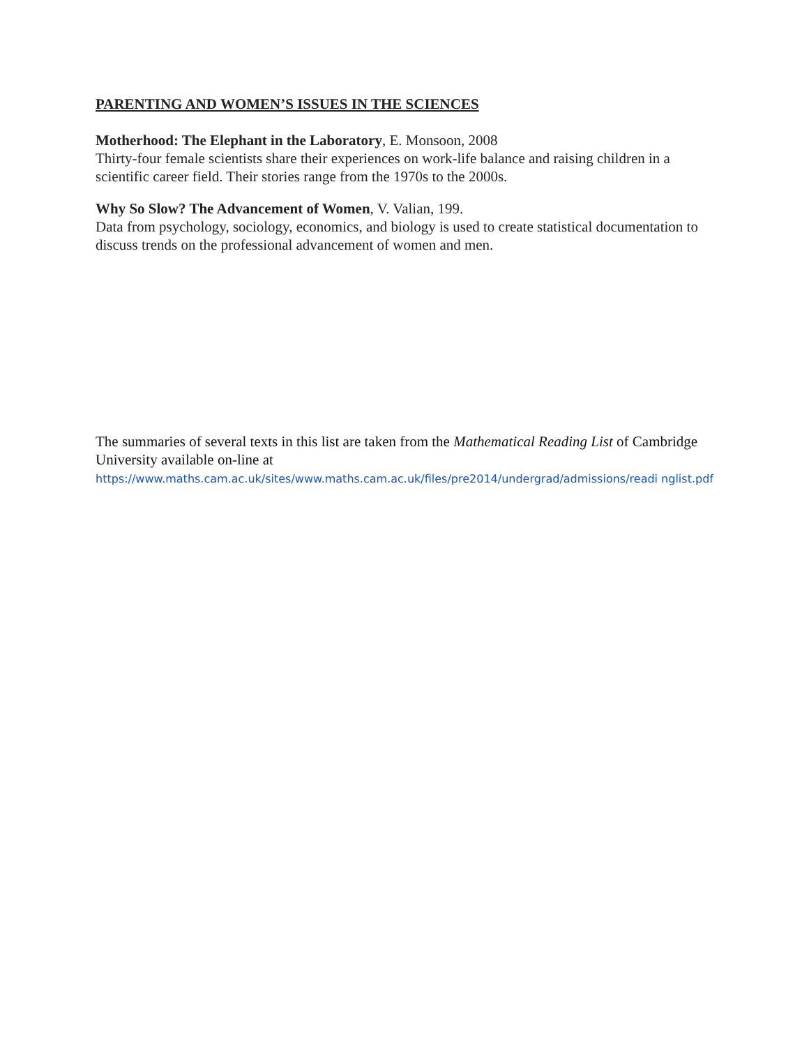PARENTING AND WOMEN’S ISSUES IN THE SCIENCES
Motherhood: The Elephant in the Laboratory, E. Monsoon, 2008
Thirty-four female scientists share their experiences on work-life balance and raising children in a scientific career field. Their stories range from the 1970s to the 2000s.
Why So Slow? The Advancement of Women, V. Valian, 199.
Data from psychology, sociology, economics, and biology is used to create statistical documentation to discuss trends on the professional advancement of women and men.
The summaries of several texts in this list are taken from the Mathematical Reading List of Cambridge University available on-line at
https://www.maths.cam.ac.uk/sites/www.maths.cam.ac.uk/files/pre2014/undergrad/admissions/readi nglist.pdf